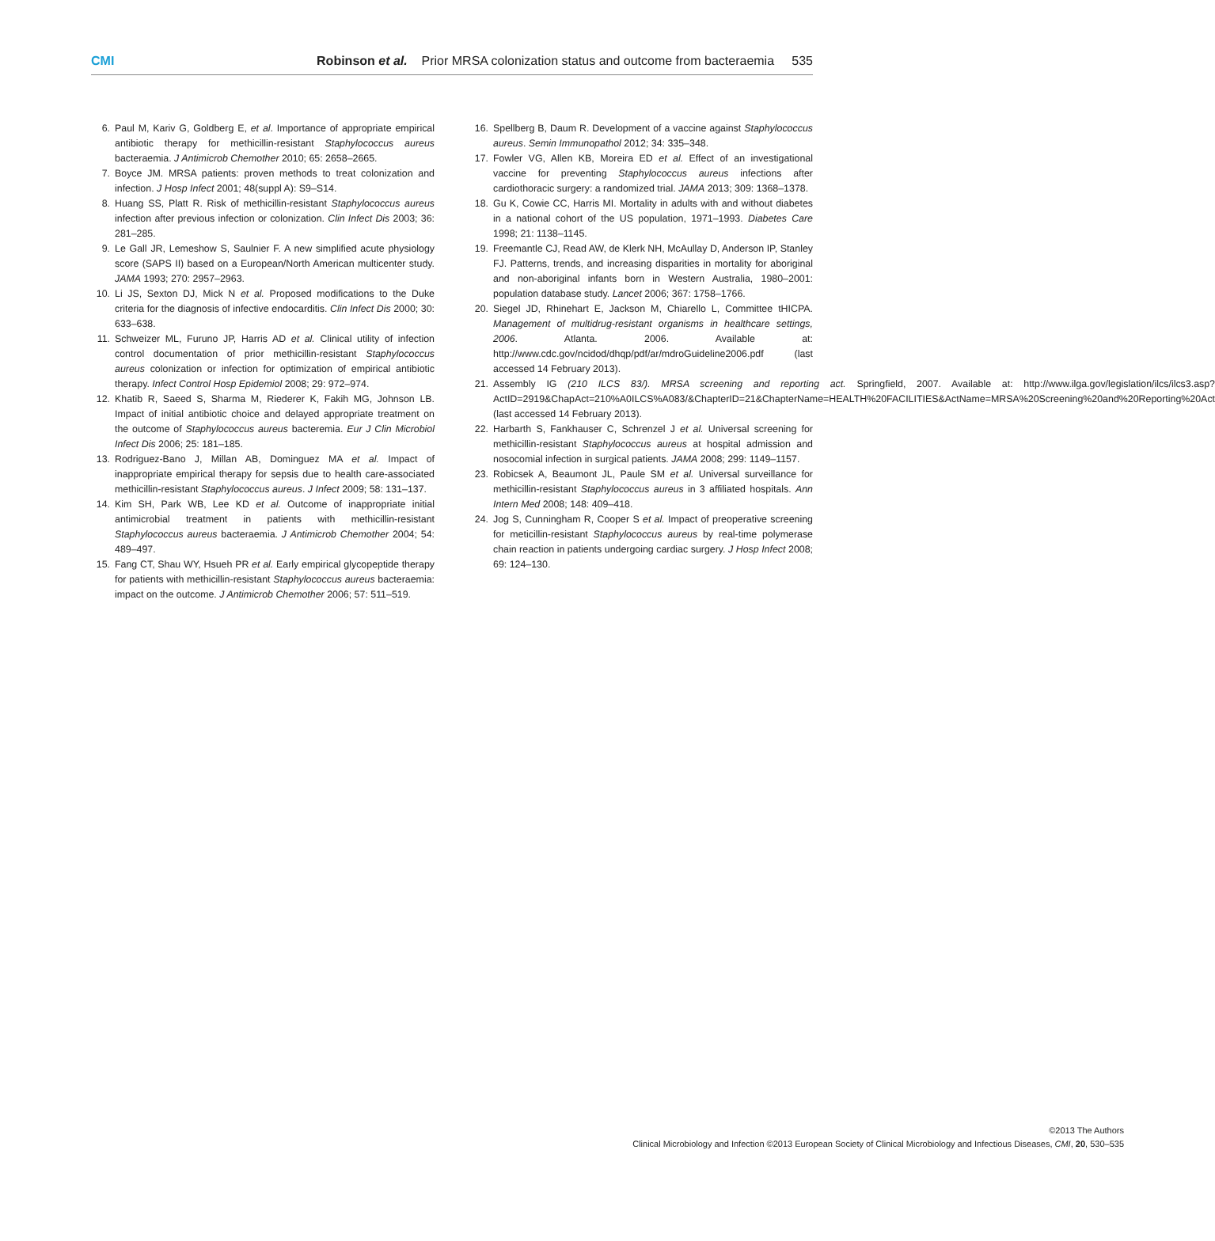CMI Robinson et al. Prior MRSA colonization status and outcome from bacteraemia 535
6. Paul M, Kariv G, Goldberg E, et al. Importance of appropriate empirical antibiotic therapy for methicillin-resistant Staphylococcus aureus bacteraemia. J Antimicrob Chemother 2010; 65: 2658–2665.
7. Boyce JM. MRSA patients: proven methods to treat colonization and infection. J Hosp Infect 2001; 48(suppl A): S9–S14.
8. Huang SS, Platt R. Risk of methicillin-resistant Staphylococcus aureus infection after previous infection or colonization. Clin Infect Dis 2003; 36: 281–285.
9. Le Gall JR, Lemeshow S, Saulnier F. A new simplified acute physiology score (SAPS II) based on a European/North American multicenter study. JAMA 1993; 270: 2957–2963.
10. Li JS, Sexton DJ, Mick N et al. Proposed modifications to the Duke criteria for the diagnosis of infective endocarditis. Clin Infect Dis 2000; 30: 633–638.
11. Schweizer ML, Furuno JP, Harris AD et al. Clinical utility of infection control documentation of prior methicillin-resistant Staphylococcus aureus colonization or infection for optimization of empirical antibiotic therapy. Infect Control Hosp Epidemiol 2008; 29: 972–974.
12. Khatib R, Saeed S, Sharma M, Riederer K, Fakih MG, Johnson LB. Impact of initial antibiotic choice and delayed appropriate treatment on the outcome of Staphylococcus aureus bacteremia. Eur J Clin Microbiol Infect Dis 2006; 25: 181–185.
13. Rodriguez-Bano J, Millan AB, Dominguez MA et al. Impact of inappropriate empirical therapy for sepsis due to health care-associated methicillin-resistant Staphylococcus aureus. J Infect 2009; 58: 131–137.
14. Kim SH, Park WB, Lee KD et al. Outcome of inappropriate initial antimicrobial treatment in patients with methicillin-resistant Staphylococcus aureus bacteraemia. J Antimicrob Chemother 2004; 54: 489–497.
15. Fang CT, Shau WY, Hsueh PR et al. Early empirical glycopeptide therapy for patients with methicillin-resistant Staphylococcus aureus bacteraemia: impact on the outcome. J Antimicrob Chemother 2006; 57: 511–519.
16. Spellberg B, Daum R. Development of a vaccine against Staphylococcus aureus. Semin Immunopathol 2012; 34: 335–348.
17. Fowler VG, Allen KB, Moreira ED et al. Effect of an investigational vaccine for preventing Staphylococcus aureus infections after cardiothoracic surgery: a randomized trial. JAMA 2013; 309: 1368–1378.
18. Gu K, Cowie CC, Harris MI. Mortality in adults with and without diabetes in a national cohort of the US population, 1971–1993. Diabetes Care 1998; 21: 1138–1145.
19. Freemantle CJ, Read AW, de Klerk NH, McAullay D, Anderson IP, Stanley FJ. Patterns, trends, and increasing disparities in mortality for aboriginal and non-aboriginal infants born in Western Australia, 1980–2001: population database study. Lancet 2006; 367: 1758–1766.
20. Siegel JD, Rhinehart E, Jackson M, Chiarello L, Committee tHICPA. Management of multidrug-resistant organisms in healthcare settings, 2006. Atlanta. 2006. Available at: http://www.cdc.gov/ncidod/dhqp/pdf/ar/mdroGuideline2006.pdf (last accessed 14 February 2013).
21. Assembly IG (210 ILCS 83/). MRSA screening and reporting act. Springfield, 2007. Available at: http://www.ilga.gov/legislation/ilcs/ilcs3.asp?ActID=2919&ChapAct=210%A0ILCS%A083/&ChapterID=21&ChapterName=HEALTH%20FACILITIES&ActName=MRSA%20Screening%20and%20Reporting%20Act (last accessed 14 February 2013).
22. Harbarth S, Fankhauser C, Schrenzel J et al. Universal screening for methicillin-resistant Staphylococcus aureus at hospital admission and nosocomial infection in surgical patients. JAMA 2008; 299: 1149–1157.
23. Robicsek A, Beaumont JL, Paule SM et al. Universal surveillance for methicillin-resistant Staphylococcus aureus in 3 affiliated hospitals. Ann Intern Med 2008; 148: 409–418.
24. Jog S, Cunningham R, Cooper S et al. Impact of preoperative screening for meticillin-resistant Staphylococcus aureus by real-time polymerase chain reaction in patients undergoing cardiac surgery. J Hosp Infect 2008; 69: 124–130.
©2013 The Authors
Clinical Microbiology and Infection ©2013 European Society of Clinical Microbiology and Infectious Diseases, CMI, 20, 530–535